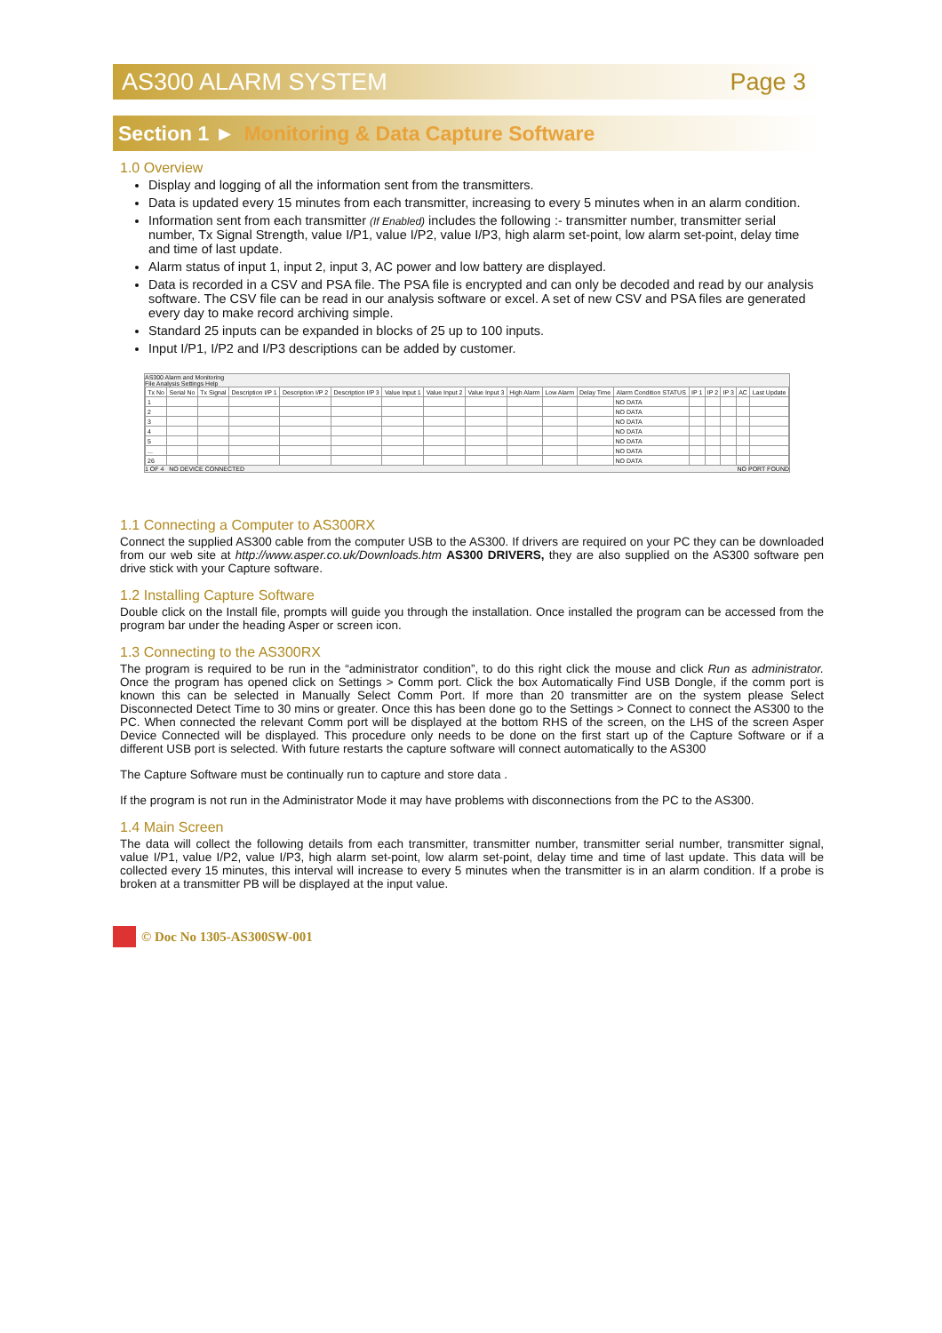AS300 ALARM SYSTEM Page 3
Section 1 ► Monitoring & Data Capture Software
1.0 Overview
Display and logging of all the information sent from the transmitters.
Data is updated every 15 minutes from each transmitter, increasing to every 5 minutes when in an alarm condition.
Information sent from each transmitter (If Enabled) includes the following :- transmitter number, transmitter serial number, Tx Signal Strength, value I/P1, value I/P2, value I/P3, high alarm set-point, low alarm set-point, delay time and time of last update.
Alarm status of input 1, input 2, input 3, AC power and low battery are displayed.
Data is recorded in a CSV and PSA file. The PSA file is encrypted and can only be decoded and read by our analysis software. The CSV file can be read in our analysis software or excel. A set of new CSV and PSA files are generated every day to make record archiving simple.
Standard 25 inputs can be expanded in blocks of 25 up to 100 inputs.
Input I/P1, I/P2 and I/P3 descriptions can be added by customer.
AS300 Alarm and Monitoring
File Analysis Settings Help
| Tx No | Serial No | Tx Signal | Description I/P 1 | Description I/P 2 | Description I/P 3 | Value Input 1 | Value Input 2 | Value Input 3 | High Alarm | Low Alarm | Delay Time | Alarm Condition STATUS | IP 1 | IP 2 | IP 3 | AC | Last Update |
| --- | --- | --- | --- | --- | --- | --- | --- | --- | --- | --- | --- | --- | --- | --- | --- | --- | --- |
| 1 | | | | | | | | | | | | NO DATA | | | | | |
| 2 | | | | | | | | | | | | NO DATA | | | | | |
| 3 | | | | | | | | | | | | NO DATA | | | | | |
| 4 | | | | | | | | | | | | NO DATA | | | | | |
| 5 | | | | | | | | | | | | NO DATA | | | | | |
| ... | | | | | | | | | | | | NO DATA | | | | | |
| 26 | | | | | | | | | | | | NO DATA | | | | | |
1 OF 4 NO DEVICE CONNECTED NO PORT FOUND
1.1 Connecting a Computer to AS300RX
Connect the supplied AS300 cable from the computer USB to the AS300. If drivers are required on your PC they can be downloaded from our web site at http://www.asper.co.uk/Downloads.htm AS300 DRIVERS, they are also supplied on the AS300 software pen drive stick with your Capture software.
1.2 Installing Capture Software
Double click on the Install file, prompts will guide you through the installation. Once installed the program can be accessed from the program bar under the heading Asper or screen icon.
1.3 Connecting to the AS300RX
The program is required to be run in the “administrator condition”, to do this right click the mouse and click Run as administrator. Once the program has opened click on Settings > Comm port. Click the box Automatically Find USB Dongle, if the comm port is known this can be selected in Manually Select Comm Port. If more than 20 transmitter are on the system please Select Disconnected Detect Time to 30 mins or greater. Once this has been done go to the Settings > Connect to connect the AS300 to the PC. When connected the relevant Comm port will be displayed at the bottom RHS of the screen, on the LHS of the screen Asper Device Connected will be displayed. This procedure only needs to be done on the first start up of the Capture Software or if a different USB port is selected. With future restarts the capture software will connect automatically to the AS300
The Capture Software must be continually run to capture and store data .
If the program is not run in the Administrator Mode it may have problems with disconnections from the PC to the AS300.
1.4 Main Screen
The data will collect the following details from each transmitter, transmitter number, transmitter serial number, transmitter signal, value I/P1, value I/P2, value I/P3, high alarm set-point, low alarm set-point, delay time and time of last update. This data will be collected every 15 minutes, this interval will increase to every 5 minutes when the transmitter is in an alarm condition. If a probe is broken at a transmitter PB will be displayed at the input value.
© Doc No 1305-AS300SW-001